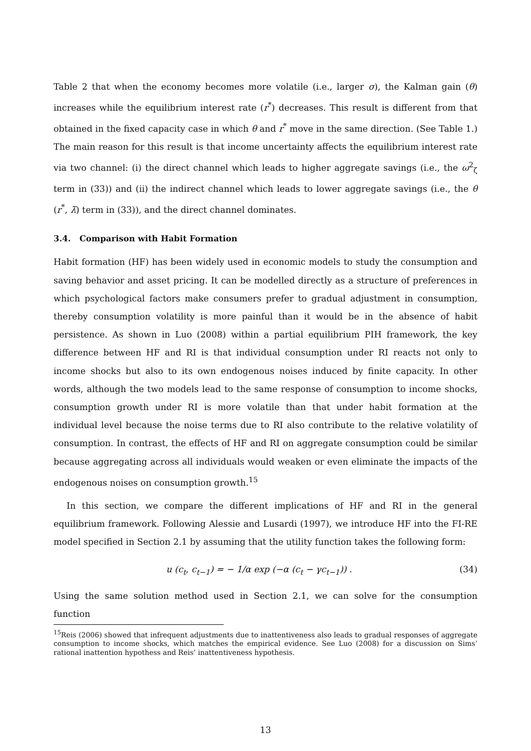Table 2 that when the economy becomes more volatile (i.e., larger σ), the Kalman gain (θ) increases while the equilibrium interest rate (r<sup>*</sup>) decreases. This result is different from that obtained in the fixed capacity case in which θ and r<sup>*</sup> move in the same direction. (See Table 1.) The main reason for this result is that income uncertainty affects the equilibrium interest rate via two channel: (i) the direct channel which leads to higher aggregate savings (i.e., the ω<sup>2</sup><sub>ζ</sub> term in (33)) and (ii) the indirect channel which leads to lower aggregate savings (i.e., the θ (r<sup>*</sup>, λ̃) term in (33)), and the direct channel dominates.
3.4. Comparison with Habit Formation
Habit formation (HF) has been widely used in economic models to study the consumption and saving behavior and asset pricing. It can be modelled directly as a structure of preferences in which psychological factors make consumers prefer to gradual adjustment in consumption, thereby consumption volatility is more painful than it would be in the absence of habit persistence. As shown in Luo (2008) within a partial equilibrium PIH framework, the key difference between HF and RI is that individual consumption under RI reacts not only to income shocks but also to its own endogenous noises induced by finite capacity. In other words, although the two models lead to the same response of consumption to income shocks, consumption growth under RI is more volatile than that under habit formation at the individual level because the noise terms due to RI also contribute to the relative volatility of consumption. In contrast, the effects of HF and RI on aggregate consumption could be similar because aggregating across all individuals would weaken or even eliminate the impacts of the endogenous noises on consumption growth.<sup>15</sup>
In this section, we compare the different implications of HF and RI in the general equilibrium framework. Following Alessie and Lusardi (1997), we introduce HF into the FI-RE model specified in Section 2.1 by assuming that the utility function takes the following form:
u (c<sub>t</sub>, c<sub>t−1</sub>) = − 1/α exp (−α (c<sub>t</sub> − γc<sub>t−1</sub>)) . (34)
Using the same solution method used in Section 2.1, we can solve for the consumption function
<sup>15</sup> Reis (2006) showed that infrequent adjustments due to inattentiveness also leads to gradual responses of aggregate consumption to income shocks, which matches the empirical evidence. See Luo (2008) for a discussion on Sims’ rational inattention hypothess and Reis’ inattentiveness hypothesis.
13